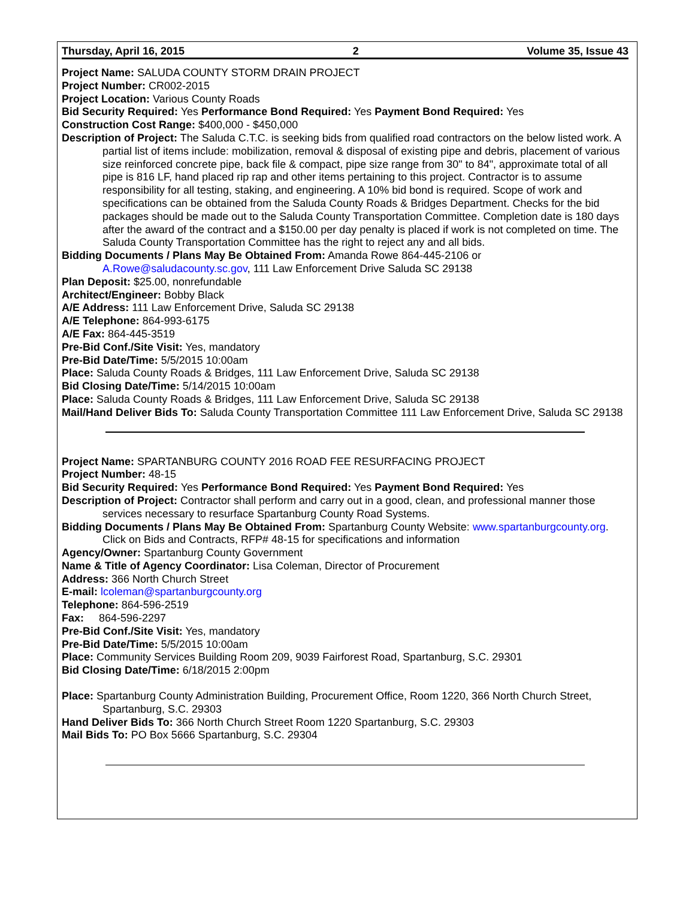Thursday, April 16, 2015 2 Volume 35, Issue 43
Project Name: SALUDA COUNTY STORM DRAIN PROJECT
Project Number: CR002-2015
Project Location: Various County Roads
Bid Security Required: Yes Performance Bond Required: Yes Payment Bond Required: Yes
Construction Cost Range: $400,000 - $450,000
Description of Project: The Saluda C.T.C. is seeking bids from qualified road contractors on the below listed work. A partial list of items include: mobilization, removal & disposal of existing pipe and debris, placement of various size reinforced concrete pipe, back file & compact, pipe size range from 30" to 84", approximate total of all pipe is 816 LF, hand placed rip rap and other items pertaining to this project. Contractor is to assume responsibility for all testing, staking, and engineering. A 10% bid bond is required. Scope of work and specifications can be obtained from the Saluda County Roads & Bridges Department. Checks for the bid packages should be made out to the Saluda County Transportation Committee. Completion date is 180 days after the award of the contract and a $150.00 per day penalty is placed if work is not completed on time. The Saluda County Transportation Committee has the right to reject any and all bids.
Bidding Documents / Plans May Be Obtained From: Amanda Rowe 864-445-2106 or A.Rowe@saludacounty.sc.gov, 111 Law Enforcement Drive Saluda SC 29138
Plan Deposit: $25.00, nonrefundable
Architect/Engineer: Bobby Black
A/E Address: 111 Law Enforcement Drive, Saluda SC 29138
A/E Telephone: 864-993-6175
A/E Fax: 864-445-3519
Pre-Bid Conf./Site Visit: Yes, mandatory
Pre-Bid Date/Time: 5/5/2015 10:00am
Place: Saluda County Roads & Bridges, 111 Law Enforcement Drive, Saluda SC 29138
Bid Closing Date/Time: 5/14/2015 10:00am
Place: Saluda County Roads & Bridges, 111 Law Enforcement Drive, Saluda SC 29138
Mail/Hand Deliver Bids To: Saluda County Transportation Committee 111 Law Enforcement Drive, Saluda SC 29138
Project Name: SPARTANBURG COUNTY 2016 ROAD FEE RESURFACING PROJECT
Project Number: 48-15
Bid Security Required: Yes Performance Bond Required: Yes Payment Bond Required: Yes
Description of Project: Contractor shall perform and carry out in a good, clean, and professional manner those services necessary to resurface Spartanburg County Road Systems.
Bidding Documents / Plans May Be Obtained From: Spartanburg County Website: www.spartanburgcounty.org. Click on Bids and Contracts, RFP# 48-15 for specifications and information
Agency/Owner: Spartanburg County Government
Name & Title of Agency Coordinator: Lisa Coleman, Director of Procurement
Address: 366 North Church Street
E-mail: lcoleman@spartanburgcounty.org
Telephone: 864-596-2519
Fax: 864-596-2297
Pre-Bid Conf./Site Visit: Yes, mandatory
Pre-Bid Date/Time: 5/5/2015 10:00am
Place: Community Services Building Room 209, 9039 Fairforest Road, Spartanburg, S.C. 29301
Bid Closing Date/Time: 6/18/2015 2:00pm
Place: Spartanburg County Administration Building, Procurement Office, Room 1220, 366 North Church Street, Spartanburg, S.C. 29303
Hand Deliver Bids To: 366 North Church Street Room 1220 Spartanburg, S.C. 29303
Mail Bids To: PO Box 5666 Spartanburg, S.C. 29304